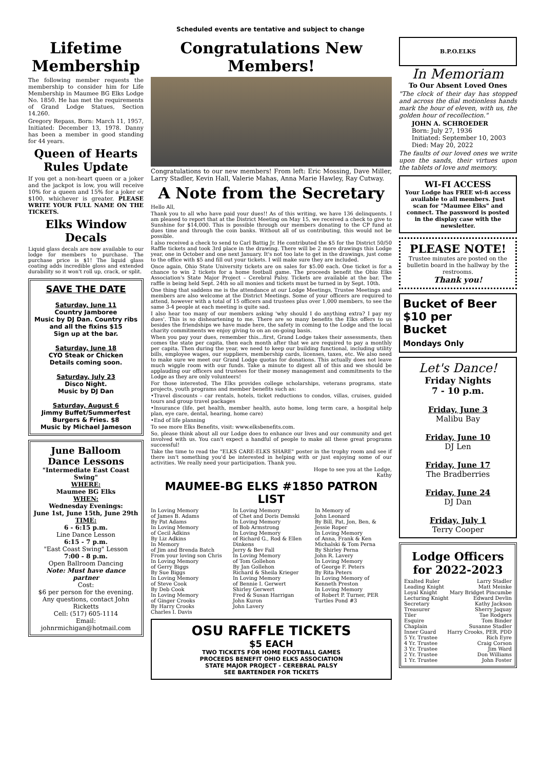Scheduled events are tentative and subject to change
Lifetime Membership
The following member requests the membership to consider him for Life Membership in Maumee BG Elks Lodge No. 1850. He has met the requirements of Grand Lodge Statues, Section 14.260.
Gregory Repass, Born: March 11, 1957, Initiated: December 13, 1978. Danny has been a member in good standing for 44 years.
Queen of Hearts Rules Update
If you get a non-heart queen or a joker and the jackpot is low, you will receive 10% for a queen and 15% for a joker or $100, whichever is greater. PLEASE WRITE YOUR FULL NAME ON THE TICKETS.
Elks Window Decals
Liquid glass decals are now available to our lodge for members to purchase. The purchase price is $1! The liquid glass coating adds incredible gloss and extended durability so it won't roll up, crack, or split.
SAVE THE DATE
Saturday, June 11
Country Jamboree
Music by DJ Dan. Country ribs and all the fixins $15
Sign up at the bar.
Saturday, June 18
CYO Steak or Chicken
Details coming soon.
Saturday, July 23
Disco Night.
Music by DJ Dan
Saturday, August 6
Jimmy Buffet/Summerfest
Burgers & Fries. $8
Music by Michael Jameson
June Balloom Dance Lessons
"Intermediate East Coast Swing"
WHERE:
Maumee BG Elks
WHEN:
Wednesday Evenings:
June 1st, June 15th, June 29th
TIME:
6 - 6:15 p.m.
Line Dance Lesson
6:15 - 7 p.m.
"East Coast Swing" Lesson
7:00 - 8 p.m.
Open Ballroom Dancing
Note: Must have dance partner
Cost:
$6 per person for the evening.
Any questions, contact John Ricketts
Cell: (517) 605-1114
Email: johnrmichigan@hotmail.com
Congratulations New Members!
Congratulations to our new members! From left: Eric Mossing, Dave Miller, Larry Stadler, Kevin Hall, Valerie Mahas, Anna Marie Hawley, Ray Cutway.
A Note from the Secretary
Hello All,
Thank you to all who have paid your dues!! As of this writing, we have 136 delinquents. I am pleased to report that at the District Meeting on May 15, we received a check to give to Sunshine for $14,000. This is possible through our members donating to the CP fund at dues time and through the coin banks. Without all of us contributing, this would not be possible.
I also received a check to send to Carl Battig Jr. He contributed the $5 for the District 50/50 Raffle tickets and took 3rd place in the drawing. There will be 2 more drawings this Lodge year, one in October and one next January. It's not too late to get in the drawings, just come to the office with $5 and fill out your tickets. I will make sure they are included.
Once again, Ohio State University tickets are on sales for $5.00 each. One ticket is for a chance to win 2 tickets for a home football game. The proceeds benefit the Ohio Elks Association's State Major Project – Cerebral Palsy. Tickets are available at the bar. The raffle is being held Sept. 24th so all monies and tickets must be turned in by Sept. 10th.
One thing that saddens me is the attendance at our Lodge Meetings, Trustee Meetings and members are also welcome at the District Meetings. Some of your officers are required to attend, however with a total of 15 officers and trustees plus over 1,000 members, to see the same 3-4 people at each meeting is quite sad.
I also hear too many of our members asking 'why should I do anything extra? I pay my dues'. This is so disheartening to me. There are so many benefits the Elks offers to us besides the friendships we have made here, the safety in coming to the Lodge and the local charity commitments we enjoy giving to on an on-going basis.
When you pay your dues, remember this...first, Grand Lodge takes their assessments, then comes the state per capita, then each month after that we are required to pay a monthly per capita. Then during the year, we need to keep our building functional, including utility bills, employee wages, our suppliers, membership cards, licenses, taxes, etc. We also need to make sure we meet our Grand Lodge quotas for donations. This actually does not leave much wiggle room with our funds. Take a minute to digest all of this and we should be applauding our officers and trustees for their money management and commitments to the Lodge as they are only volunteers!
For those interested, The Elks provides college scholarships, veterans programs, state projects, youth programs and member benefits such as:
•Travel discounts – car rentals, hotels, ticket reductions to condos, villas, cruises, guided tours and group travel packages
•Insurance (life, pet health, member health, auto home, long term care, a hospital help plan, eye care, dental, hearing, home care)
•End of life planning
To see more Elks Benefits, visit: www.elksbenefits.com.
So, please think about all our Lodge does to enhance our lives and our community and get involved with us. You can't expect a handful of people to make all these great programs successful!
Take the time to read the "ELKS CARE-ELKS SHARE" poster in the trophy room and see if there isn't something you'd be interested in helping with or just enjoying some of our activities. We really need your participation. Thank you.
Hope to see you at the Lodge,
Kathy
MAUMEE-BG ELKS #1850 PATRON LIST
In Loving Memory
of James B. Adams
By Pat Adams
In Loving Memory
of Cecil Adkins
By Liz Adkins
In Memory
of Jim and Brenda Batch
From your loving son Chris
In Loving Memory
of Gerry Biggs
By Sue Biggs
In Loving Memory
of Steve Cook
By Deb Cook
In Loving Memory
of Ginger Crooks
By Harry Crooks
Charles I. Davis
In Loving Memory
of Chet and Doris Demski
In Loving Memory
of Bob Armstrong
In Loving Memory
of Richard G., Rod & Ellen Dinkens
Jerry & Bev Fall
In Loving Memory
of Tom Gollehon
By Jan Gollehon
Richard & Sheila Krieger
In Loving Memory
of Bennie I. Gerwert
Shirley Gerwert
Fred & Susan Harrigan
John Kuron
John Lavery
In Memory of
John Leonard
By Bill, Pat, Jon, Ben, & Jessie Roper
In Loving Memory
of Anna, Frank & Ken
Michalski & Tom Perna
By Shirley Perna
John R. Lavery
In Loving Memory
of George F. Peters
By Rita Peters
In Loving Memory of
Kenneth Preston
In Loving Memory
of Robert P. Turner, PER
Turtles Pond #3
OSU RAFFLE TICKETS
$5 EACH
TWO TICKETS FOR HOME FOOTBALL GAMES
PROCEEDS BENEFIT OHIO ELKS ASSOCIATION
STATE MAJOR PROJECT - CEREBRAL PALSY
SEE BARTENDER FOR TICKETS
B.P.O.ELKS
In Memoriam
To Our Absent Loved Ones
"The clock of their day has stopped and across the dial motionless hands mark the hour of eleven, with us, the golden hour of recollection."
JOHN A. SCHROEDER
Born: July 27, 1936
Initiated: September 10, 2003
Died: May 20, 2022
The faults of our loved ones we write upon the sands, their virtues upon the tablets of love and memory.
WI-FI ACCESS
Your Lodge has FREE wi-fi access available to all members. Just scan for "Maumee Elks" and connect. The password is posted in the display case with the newsletter.
PLEASE NOTE!
Trustee minutes are posted on the bulletin board in the hallway by the restrooms.
Thank you!
Bucket of Beer
$10 per
Bucket
Mondays Only
Let's Dance!
Friday Nights
7 - 10 p.m.
Friday, June 3
Malibu Bay
Friday, June 10
DJ Len
Friday, June 17
The Bradberries
Friday, June 24
DJ Dan
Friday, July 1
Terry Cooper
Lodge Officers for 2022-2023
Exalted Ruler Larry Stadler
Leading Knight Matt Meinke
Loyal Knight Mary Bridget Pincumbe
Lecturing Knight Edward Devlin
Secretary Kathy Jackson
Treasurer Sherry Jaquay
Tiler Tae Rodgers
Esquire Tom Binder
Chaplain Susanne Stadler
Inner Guard Harry Crooks, PER, PDD
5 Yr. Trustee Rich Eyre
4 Yr. Trustee Craig Corson
3 Yr. Trustee Jim Ward
2 Yr. Trustee Don Williams
1 Yr. Trustee John Foster